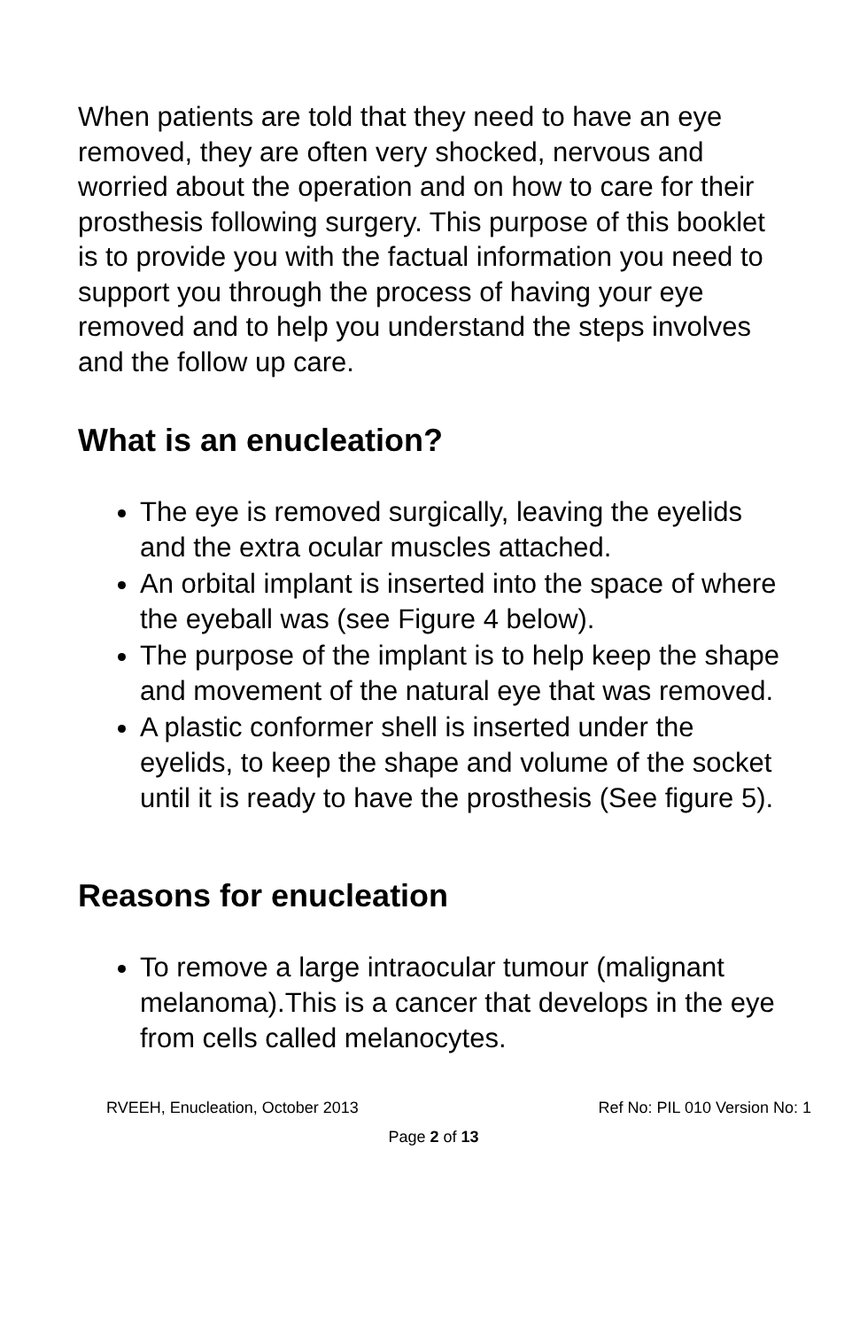When patients are told that they need to have an eye removed, they are often very shocked, nervous and worried about the operation and on how to care for their prosthesis following surgery. This purpose of this booklet is to provide you with the factual information you need to support you through the process of having your eye removed and to help you understand the steps involves and the follow up care.
What is an enucleation?
The eye is removed surgically, leaving the eyelids and the extra ocular muscles attached.
An orbital implant is inserted into the space of where the eyeball was (see Figure 4 below).
The purpose of the implant is to help keep the shape and movement of the natural eye that was removed.
A plastic conformer shell is inserted under the eyelids, to keep the shape and volume of the socket until it is ready to have the prosthesis (See figure 5).
Reasons for enucleation
To remove a large intraocular tumour (malignant melanoma).This is a cancer that develops in the eye from cells called melanocytes.
RVEEH, Enucleation, October 2013 Ref No: PIL 010 Version No: 1
Page 2 of 13